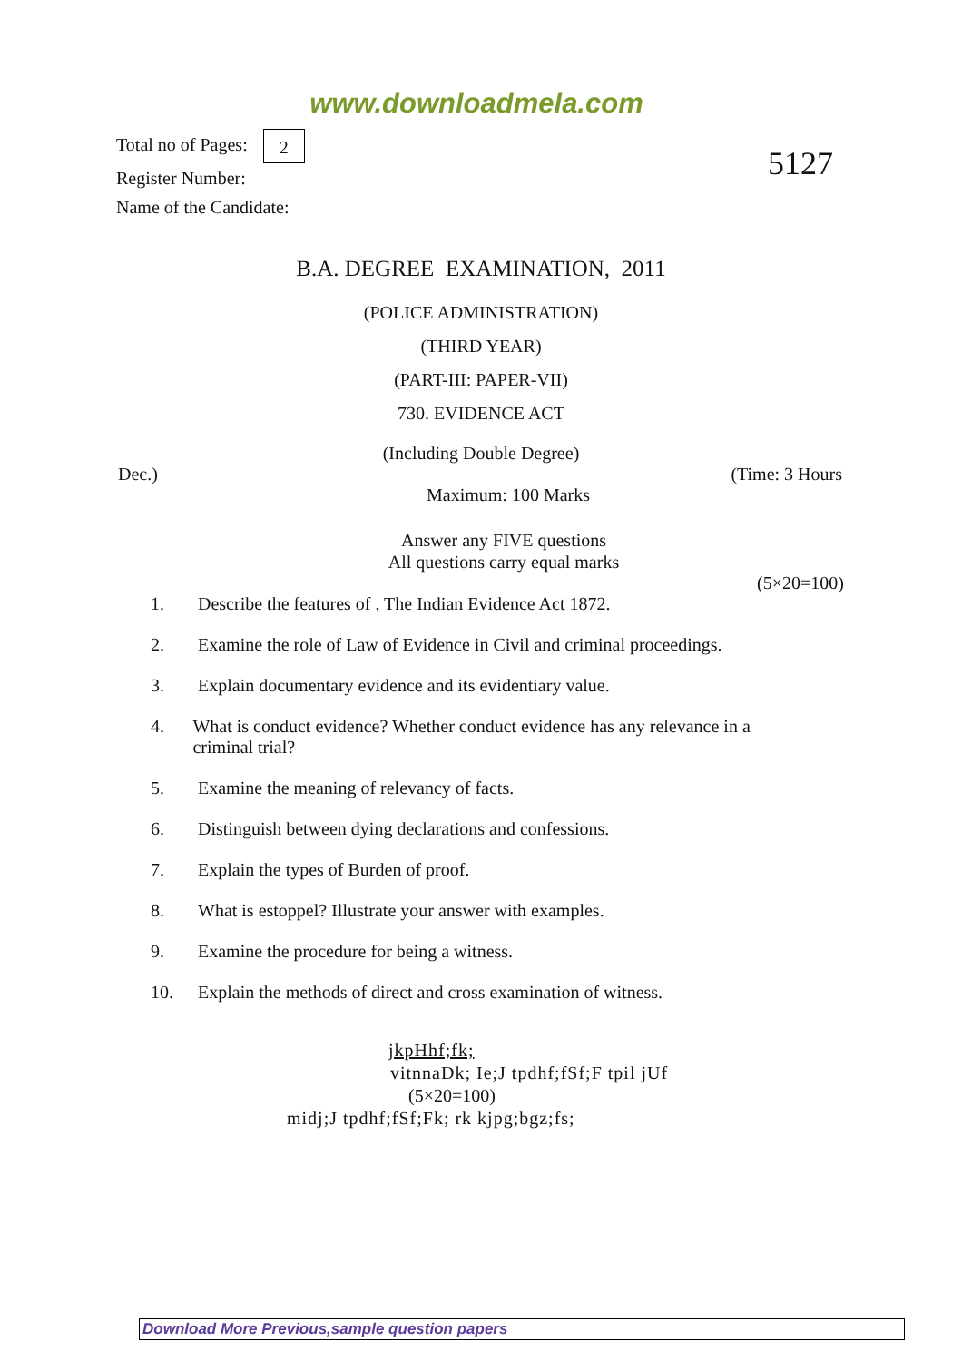www.downloadmela.com
Total no of Pages: 2
Register Number:
Name of the Candidate:
5127
B.A. DEGREE EXAMINATION, 2011
(POLICE ADMINISTRATION)
(THIRD YEAR)
(PART-III: PAPER-VII)
730. EVIDENCE ACT
(Including Double Degree)
Dec.) (Time: 3 Hours
Maximum: 100 Marks
Answer any FIVE questions
All questions carry equal marks
(5×20=100)
1. Describe the features of , The Indian Evidence Act 1872.
2. Examine the role of Law of Evidence in Civil and criminal proceedings.
3. Explain documentary evidence and its evidentiary value.
4. What is conduct evidence? Whether conduct evidence has any relevance in a criminal trial?
5. Examine the meaning of relevancy of facts.
6. Distinguish between dying declarations and confessions.
7. Explain the types of Burden of proof.
8. What is estoppel? Illustrate your answer with examples.
9. Examine the procedure for being a witness.
10. Explain the methods of direct and cross examination of witness.
jkpHhf;fk;
vitnnaDk; Ie;J tpdhf;fSf;F tpil jUf
(5×20=100)
midj;J tpdhf;fSf;Fk; rk kjpg;bgz;fs;
Download More Previous,sample question papers